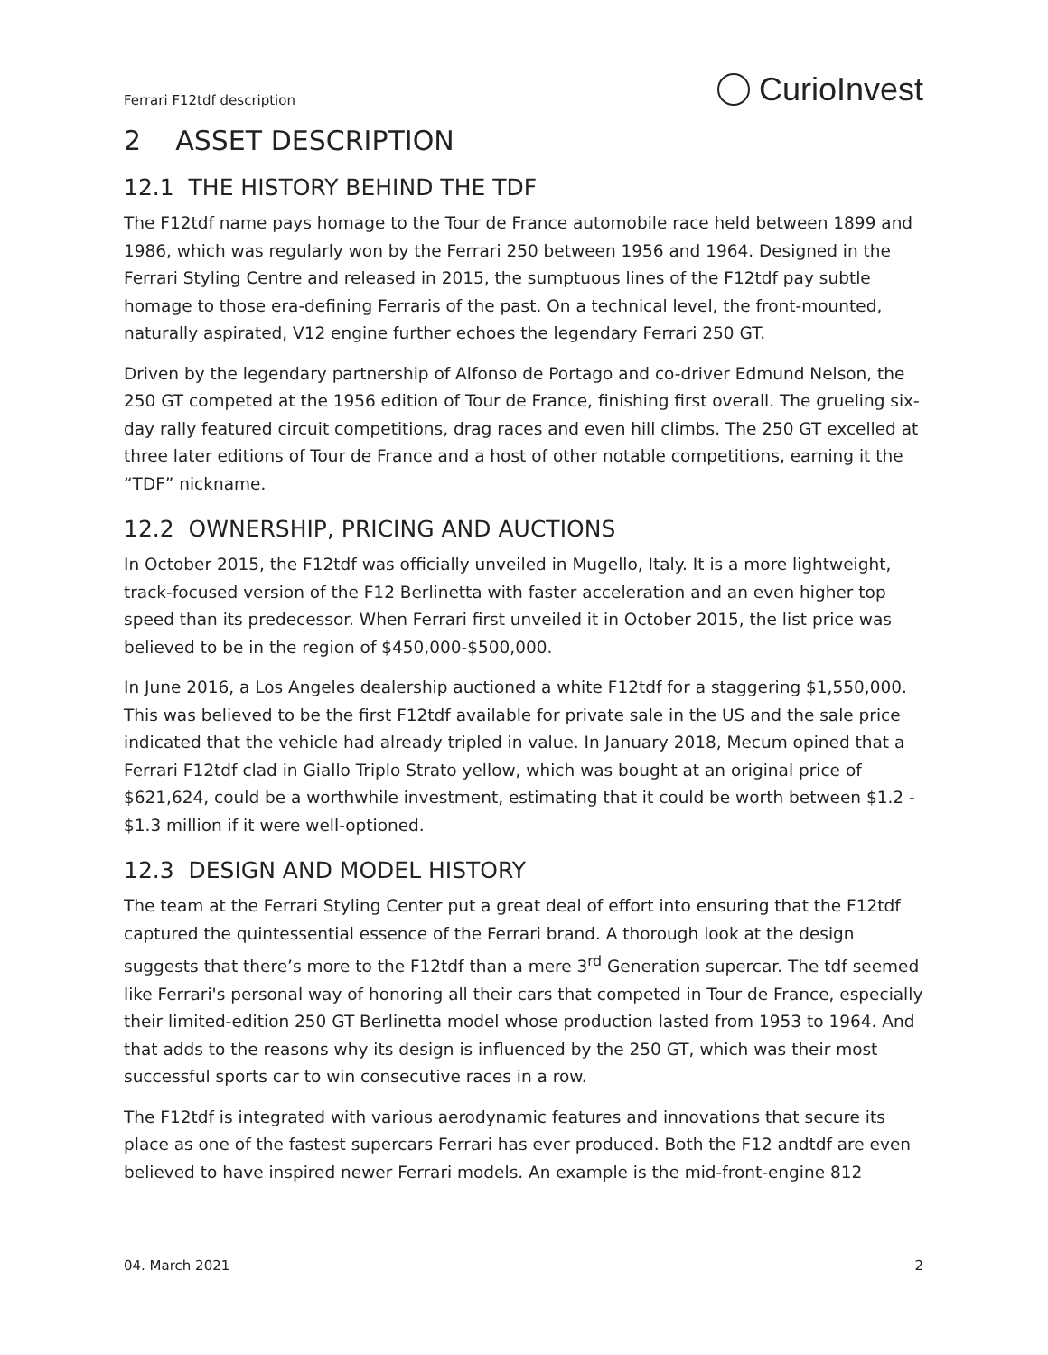Ferrari F12tdf description CurioInvest
2 ASSET DESCRIPTION
12.1 THE HISTORY BEHIND THE TDF
The F12tdf name pays homage to the Tour de France automobile race held between 1899 and 1986, which was regularly won by the Ferrari 250 between 1956 and 1964. Designed in the Ferrari Styling Centre and released in 2015, the sumptuous lines of the F12tdf pay subtle homage to those era-defining Ferraris of the past. On a technical level, the front-mounted, naturally aspirated, V12 engine further echoes the legendary Ferrari 250 GT.
Driven by the legendary partnership of Alfonso de Portago and co-driver Edmund Nelson, the 250 GT competed at the 1956 edition of Tour de France, finishing first overall. The grueling six-day rally featured circuit competitions, drag races and even hill climbs. The 250 GT excelled at three later editions of Tour de France and a host of other notable competitions, earning it the “TDF” nickname.
12.2 OWNERSHIP, PRICING AND AUCTIONS
In October 2015, the F12tdf was officially unveiled in Mugello, Italy. It is a more lightweight, track-focused version of the F12 Berlinetta with faster acceleration and an even higher top speed than its predecessor. When Ferrari first unveiled it in October 2015, the list price was believed to be in the region of $450,000-$500,000.
In June 2016, a Los Angeles dealership auctioned a white F12tdf for a staggering $1,550,000. This was believed to be the first F12tdf available for private sale in the US and the sale price indicated that the vehicle had already tripled in value. In January 2018, Mecum opined that a Ferrari F12tdf clad in Giallo Triplo Strato yellow, which was bought at an original price of $621,624, could be a worthwhile investment, estimating that it could be worth between $1.2 - $1.3 million if it were well-optioned.
12.3 DESIGN AND MODEL HISTORY
The team at the Ferrari Styling Center put a great deal of effort into ensuring that the F12tdf captured the quintessential essence of the Ferrari brand. A thorough look at the design suggests that there’s more to the F12tdf than a mere 3<sup>rd</sup> Generation supercar. The tdf seemed like Ferrari's personal way of honoring all their cars that competed in Tour de France, especially their limited-edition 250 GT Berlinetta model whose production lasted from 1953 to 1964. And that adds to the reasons why its design is influenced by the 250 GT, which was their most successful sports car to win consecutive races in a row.
The F12tdf is integrated with various aerodynamic features and innovations that secure its place as one of the fastest supercars Ferrari has ever produced. Both the F12 andtdf are even believed to have inspired newer Ferrari models. An example is the mid-front-engine 812
04. March 2021 2